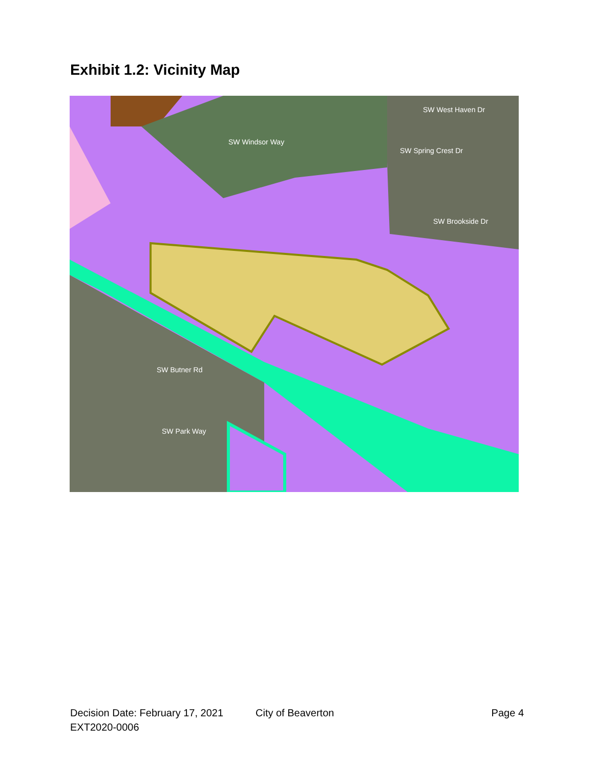Exhibit 1.2: Vicinity Map
SW West Haven Dr
SW Spring Crest Dr
SW Brookside Dr
SW Windsor Way
SW Butner Rd
SW Park Way
Decision Date: February 17, 2021 City of Beaverton Page 4
EXT2020-0006